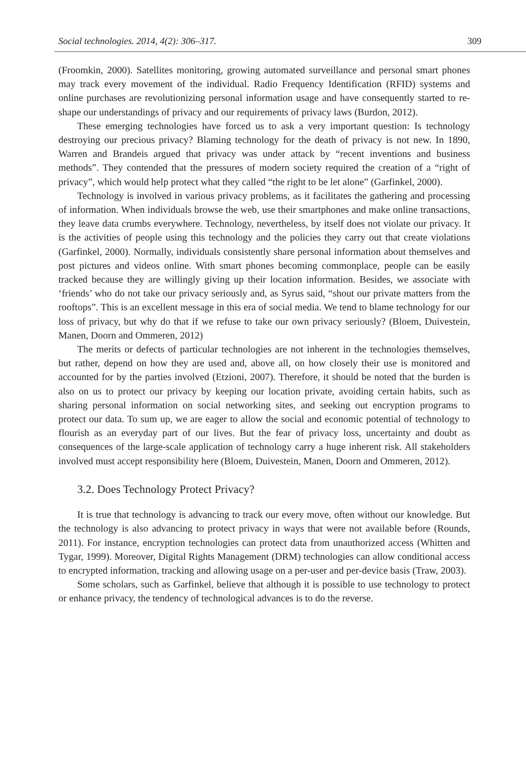Social technologies. 2014, 4(2): 306–317. 309
(Froomkin, 2000). Satellites monitoring, growing automated surveillance and personal smart phones may track every movement of the individual. Radio Frequency Identification (RFID) systems and online purchases are revolutionizing personal information usage and have consequently started to re-shape our understandings of privacy and our requirements of privacy laws (Burdon, 2012).
These emerging technologies have forced us to ask a very important question: Is technology destroying our precious privacy? Blaming technology for the death of privacy is not new. In 1890, Warren and Brandeis argued that privacy was under attack by “recent inventions and business methods”. They contended that the pressures of modern society required the creation of a “right of privacy”, which would help protect what they called “the right to be let alone” (Garfinkel, 2000).
Technology is involved in various privacy problems, as it facilitates the gathering and processing of information. When individuals browse the web, use their smartphones and make online transactions, they leave data crumbs everywhere. Technology, nevertheless, by itself does not violate our privacy. It is the activities of people using this technology and the policies they carry out that create violations (Garfinkel, 2000). Normally, individuals consistently share personal information about themselves and post pictures and videos online. With smart phones becoming commonplace, people can be easily tracked because they are willingly giving up their location information. Besides, we associate with ‘friends’ who do not take our privacy seriously and, as Syrus said, “shout our private matters from the rooftops”. This is an excellent message in this era of social media. We tend to blame technology for our loss of privacy, but why do that if we refuse to take our own privacy seriously? (Bloem, Duivestein, Manen, Doorn and Ommeren, 2012)
The merits or defects of particular technologies are not inherent in the technologies themselves, but rather, depend on how they are used and, above all, on how closely their use is monitored and accounted for by the parties involved (Etzioni, 2007). Therefore, it should be noted that the burden is also on us to protect our privacy by keeping our location private, avoiding certain habits, such as sharing personal information on social networking sites, and seeking out encryption programs to protect our data. To sum up, we are eager to allow the social and economic potential of technology to flourish as an everyday part of our lives. But the fear of privacy loss, uncertainty and doubt as consequences of the large-scale application of technology carry a huge inherent risk. All stakeholders involved must accept responsibility here (Bloem, Duivestein, Manen, Doorn and Ommeren, 2012).
3.2. Does Technology Protect Privacy?
It is true that technology is advancing to track our every move, often without our knowledge. But the technology is also advancing to protect privacy in ways that were not available before (Rounds, 2011). For instance, encryption technologies can protect data from unauthorized access (Whitten and Tygar, 1999). Moreover, Digital Rights Management (DRM) technologies can allow conditional access to encrypted information, tracking and allowing usage on a per-user and per-device basis (Traw, 2003).
Some scholars, such as Garfinkel, believe that although it is possible to use technology to protect or enhance privacy, the tendency of technological advances is to do the reverse.